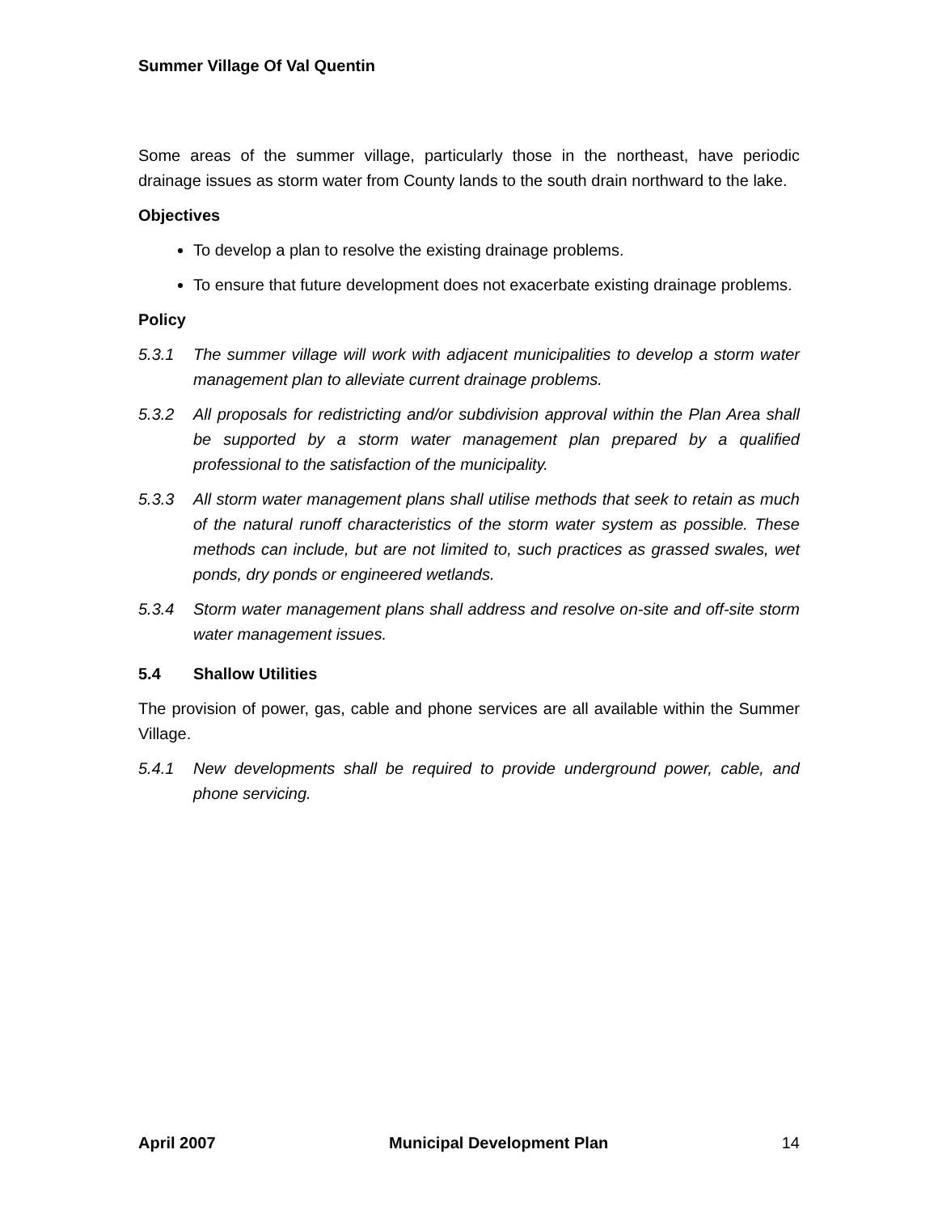Summer Village Of Val Quentin
Some areas of the summer village, particularly those in the northeast, have periodic drainage issues as storm water from County lands to the south drain northward to the lake.
Objectives
To develop a plan to resolve the existing drainage problems.
To ensure that future development does not exacerbate existing drainage problems.
Policy
5.3.1 The summer village will work with adjacent municipalities to develop a storm water management plan to alleviate current drainage problems.
5.3.2 All proposals for redistricting and/or subdivision approval within the Plan Area shall be supported by a storm water management plan prepared by a qualified professional to the satisfaction of the municipality.
5.3.3 All storm water management plans shall utilise methods that seek to retain as much of the natural runoff characteristics of the storm water system as possible. These methods can include, but are not limited to, such practices as grassed swales, wet ponds, dry ponds or engineered wetlands.
5.3.4 Storm water management plans shall address and resolve on-site and off-site storm water management issues.
5.4 Shallow Utilities
The provision of power, gas, cable and phone services are all available within the Summer Village.
5.4.1 New developments shall be required to provide underground power, cable, and phone servicing.
April 2007 Municipal Development Plan 14